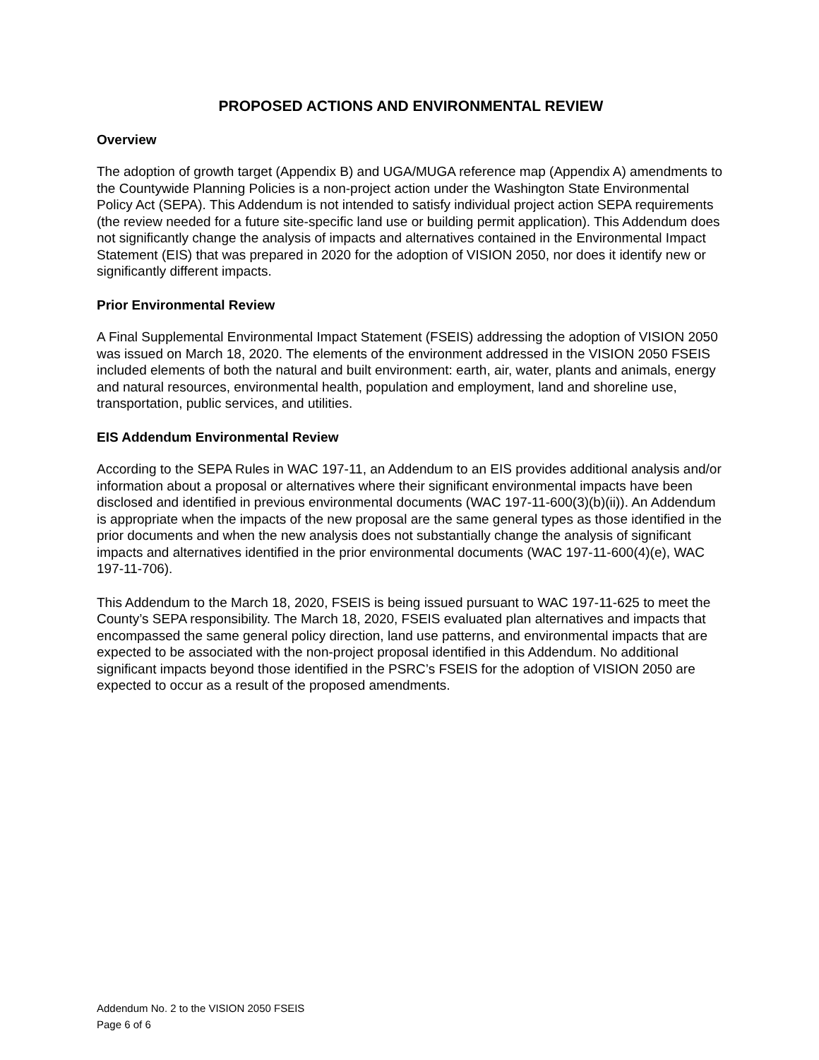PROPOSED ACTIONS AND ENVIRONMENTAL REVIEW
Overview
The adoption of growth target (Appendix B) and UGA/MUGA reference map (Appendix A) amendments to the Countywide Planning Policies is a non-project action under the Washington State Environmental Policy Act (SEPA). This Addendum is not intended to satisfy individual project action SEPA requirements (the review needed for a future site-specific land use or building permit application). This Addendum does not significantly change the analysis of impacts and alternatives contained in the Environmental Impact Statement (EIS) that was prepared in 2020 for the adoption of VISION 2050, nor does it identify new or significantly different impacts.
Prior Environmental Review
A Final Supplemental Environmental Impact Statement (FSEIS) addressing the adoption of VISION 2050 was issued on March 18, 2020. The elements of the environment addressed in the VISION 2050 FSEIS included elements of both the natural and built environment: earth, air, water, plants and animals, energy and natural resources, environmental health, population and employment, land and shoreline use, transportation, public services, and utilities.
EIS Addendum Environmental Review
According to the SEPA Rules in WAC 197-11, an Addendum to an EIS provides additional analysis and/or information about a proposal or alternatives where their significant environmental impacts have been disclosed and identified in previous environmental documents (WAC 197-11-600(3)(b)(ii)). An Addendum is appropriate when the impacts of the new proposal are the same general types as those identified in the prior documents and when the new analysis does not substantially change the analysis of significant impacts and alternatives identified in the prior environmental documents (WAC 197-11-600(4)(e), WAC 197-11-706).
This Addendum to the March 18, 2020, FSEIS is being issued pursuant to WAC 197-11-625 to meet the County’s SEPA responsibility. The March 18, 2020, FSEIS evaluated plan alternatives and impacts that encompassed the same general policy direction, land use patterns, and environmental impacts that are expected to be associated with the non-project proposal identified in this Addendum. No additional significant impacts beyond those identified in the PSRC’s FSEIS for the adoption of VISION 2050 are expected to occur as a result of the proposed amendments.
Addendum No. 2 to the VISION 2050 FSEIS
Page 6 of 6